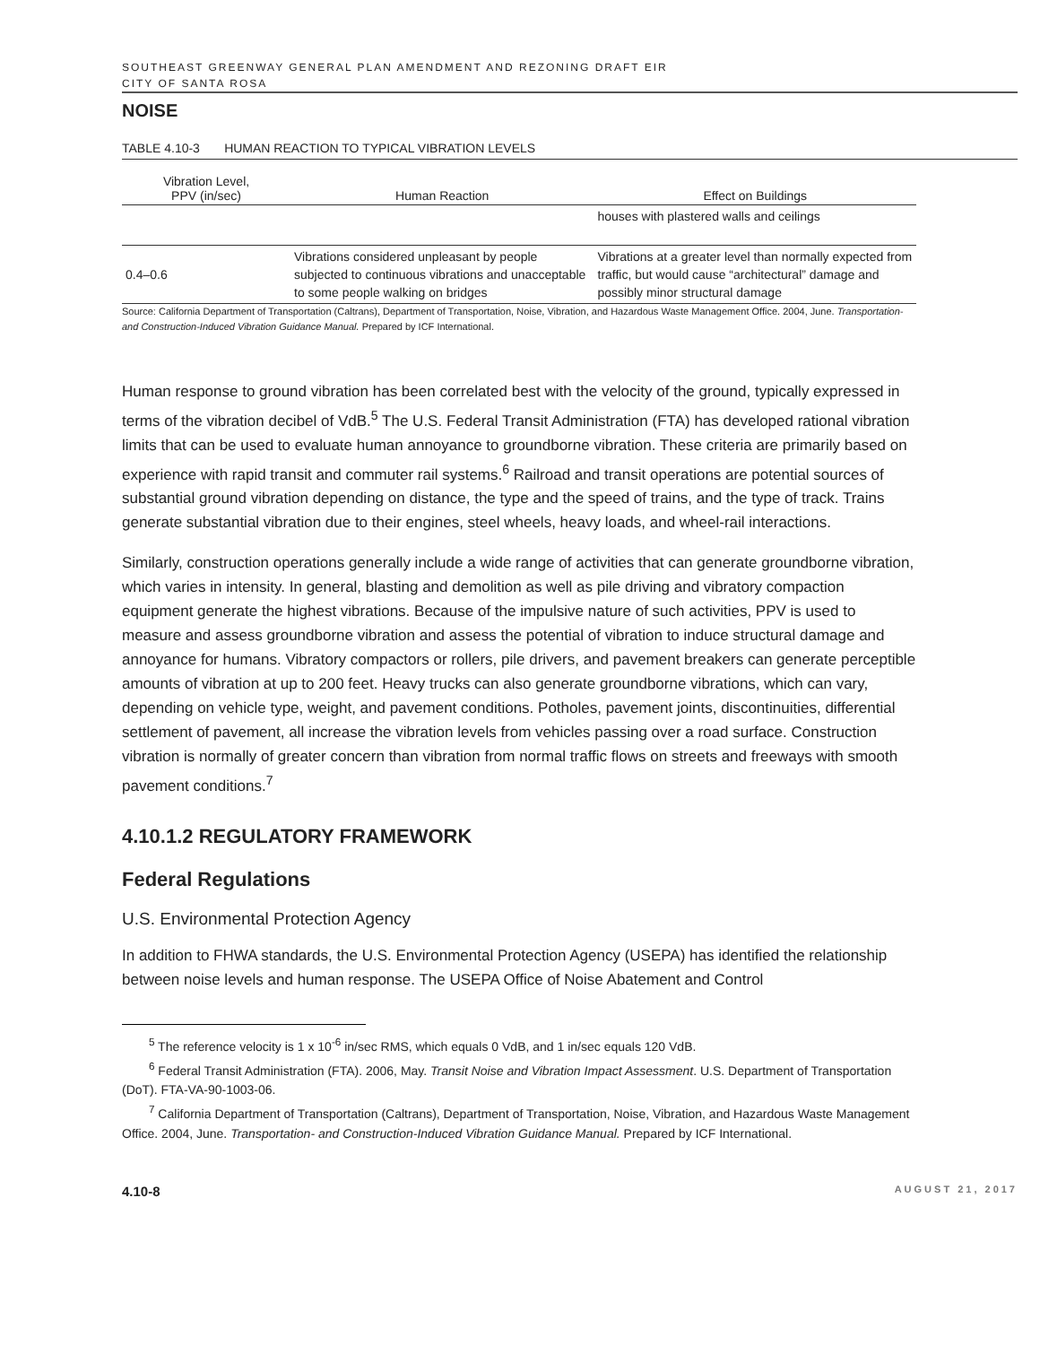SOUTHEAST GREENWAY GENERAL PLAN AMENDMENT AND REZONING DRAFT EIR
CITY OF SANTA ROSA
NOISE
TABLE 4.10-3 HUMAN REACTION TO TYPICAL VIBRATION LEVELS
| Vibration Level, PPV (in/sec) | Human Reaction | Effect on Buildings |
| --- | --- | --- |
| | | houses with plastered walls and ceilings |
| 0.4–0.6 | Vibrations considered unpleasant by people subjected to continuous vibrations and unacceptable to some people walking on bridges | Vibrations at a greater level than normally expected from traffic, but would cause “architectural” damage and possibly minor structural damage |
Source: California Department of Transportation (Caltrans), Department of Transportation, Noise, Vibration, and Hazardous Waste Management Office. 2004, June. Transportation- and Construction-Induced Vibration Guidance Manual. Prepared by ICF International.
Human response to ground vibration has been correlated best with the velocity of the ground, typically expressed in terms of the vibration decibel of VdB.<sup>5</sup> The U.S. Federal Transit Administration (FTA) has developed rational vibration limits that can be used to evaluate human annoyance to groundborne vibration. These criteria are primarily based on experience with rapid transit and commuter rail systems.<sup>6</sup> Railroad and transit operations are potential sources of substantial ground vibration depending on distance, the type and the speed of trains, and the type of track. Trains generate substantial vibration due to their engines, steel wheels, heavy loads, and wheel-rail interactions.
Similarly, construction operations generally include a wide range of activities that can generate groundborne vibration, which varies in intensity. In general, blasting and demolition as well as pile driving and vibratory compaction equipment generate the highest vibrations. Because of the impulsive nature of such activities, PPV is used to measure and assess groundborne vibration and assess the potential of vibration to induce structural damage and annoyance for humans. Vibratory compactors or rollers, pile drivers, and pavement breakers can generate perceptible amounts of vibration at up to 200 feet. Heavy trucks can also generate groundborne vibrations, which can vary, depending on vehicle type, weight, and pavement conditions. Potholes, pavement joints, discontinuities, differential settlement of pavement, all increase the vibration levels from vehicles passing over a road surface. Construction vibration is normally of greater concern than vibration from normal traffic flows on streets and freeways with smooth pavement conditions.<sup>7</sup>
4.10.1.2 REGULATORY FRAMEWORK
Federal Regulations
U.S. Environmental Protection Agency
In addition to FHWA standards, the U.S. Environmental Protection Agency (USEPA) has identified the relationship between noise levels and human response. The USEPA Office of Noise Abatement and Control
<sup>5</sup> The reference velocity is 1 x 10<sup>-6</sup> in/sec RMS, which equals 0 VdB, and 1 in/sec equals 120 VdB.
<sup>6</sup> Federal Transit Administration (FTA). 2006, May. Transit Noise and Vibration Impact Assessment. U.S. Department of Transportation (DoT). FTA-VA-90-1003-06.
<sup>7</sup> California Department of Transportation (Caltrans), Department of Transportation, Noise, Vibration, and Hazardous Waste Management Office. 2004, June. Transportation- and Construction-Induced Vibration Guidance Manual. Prepared by ICF International.
4.10-8 AUGUST 21, 2017